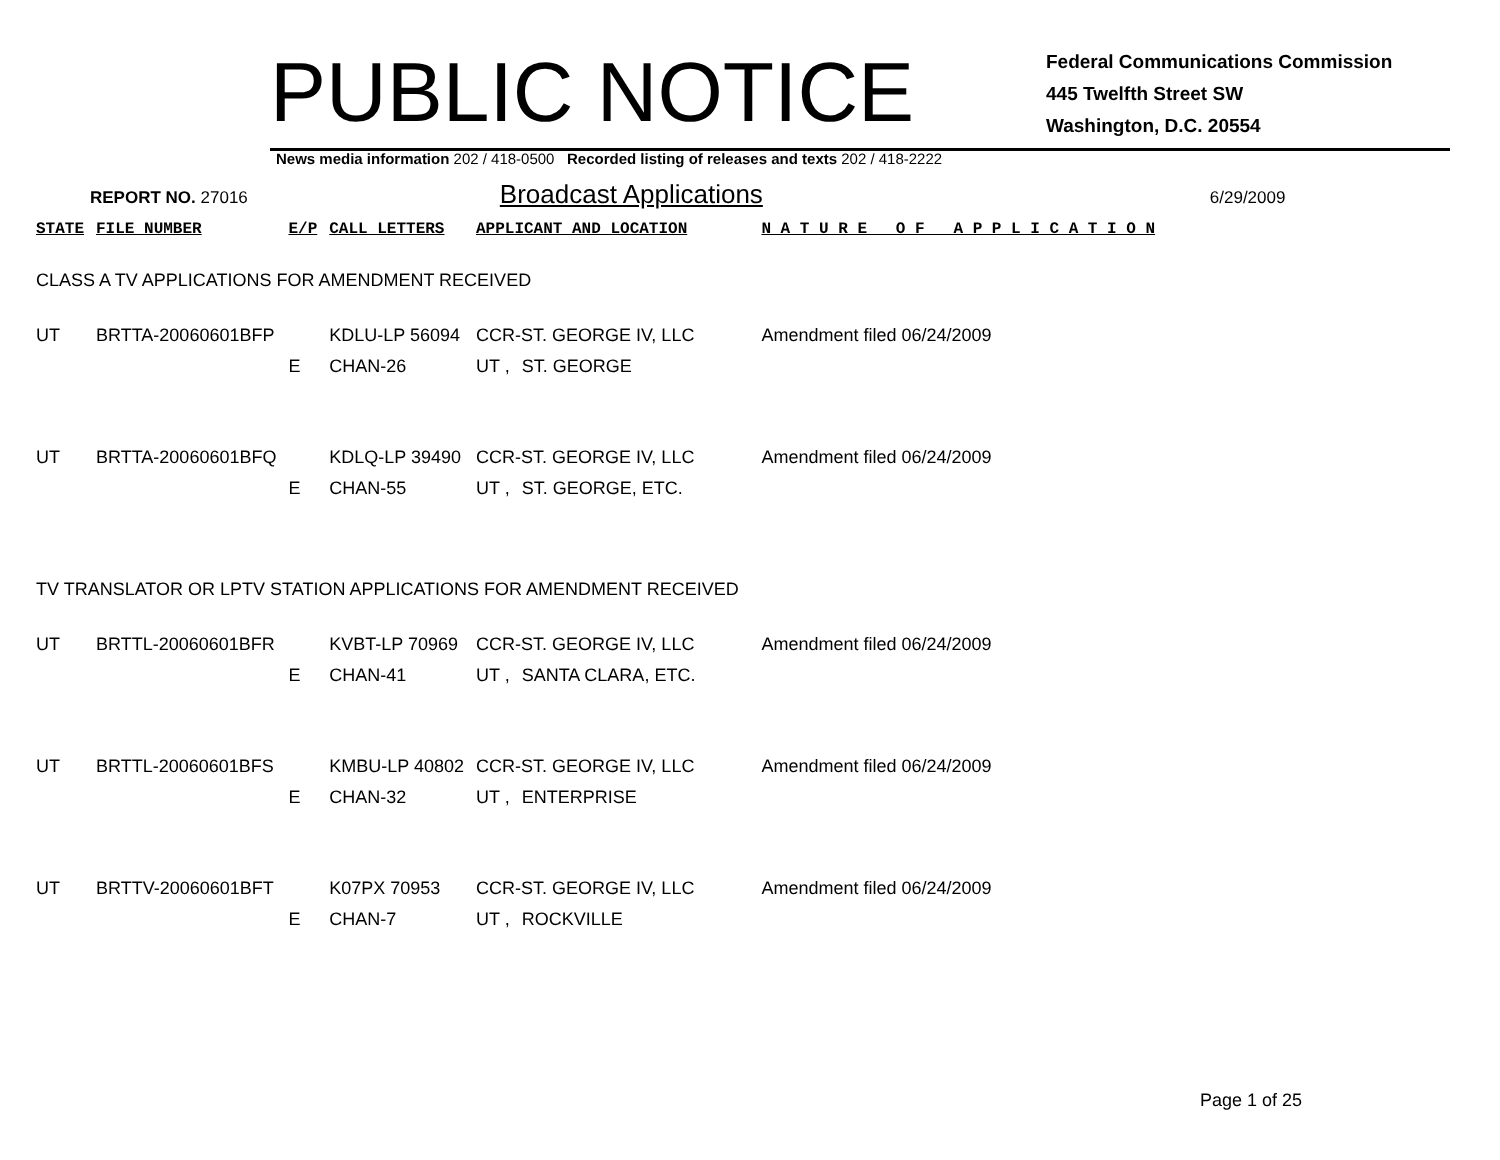PUBLIC NOTICE
Federal Communications Commission
445 Twelfth Street SW
Washington, D.C. 20554
News media information 202 / 418-0500 Recorded listing of releases and texts 202 / 418-2222
REPORT NO. 27016 Broadcast Applications 6/29/2009
| STATE | FILE NUMBER | E/P | CALL LETTERS | APPLICANT AND LOCATION | | N A T U R E O F A P P L I C A T I O N |
| --- | --- | --- | --- | --- | --- | --- |
| CLASS A TV APPLICATIONS FOR AMENDMENT RECEIVED | | | | | | |
| UT | BRTTA-20060601BFP | | KDLU-LP 56094 | CCR-ST. GEORGE IV, LLC | | Amendment filed 06/24/2009 |
| | | E | CHAN-26 | UT , | ST. GEORGE | |
| UT | BRTTA-20060601BFQ | | KDLQ-LP 39490 | CCR-ST. GEORGE IV, LLC | | Amendment filed 06/24/2009 |
| | | E | CHAN-55 | UT , | ST. GEORGE, ETC. | |
| TV TRANSLATOR OR LPTV STATION APPLICATIONS FOR AMENDMENT RECEIVED | | | | | | |
| UT | BRTTL-20060601BFR | | KVBT-LP 70969 | CCR-ST. GEORGE IV, LLC | | Amendment filed 06/24/2009 |
| | | E | CHAN-41 | UT , | SANTA CLARA, ETC. | |
| UT | BRTTL-20060601BFS | | KMBU-LP 40802 | CCR-ST. GEORGE IV, LLC | | Amendment filed 06/24/2009 |
| | | E | CHAN-32 | UT , | ENTERPRISE | |
| UT | BRTTV-20060601BFT | | K07PX 70953 | CCR-ST. GEORGE IV, LLC | | Amendment filed 06/24/2009 |
| | | E | CHAN-7 | UT , | ROCKVILLE | |
Page 1 of 25